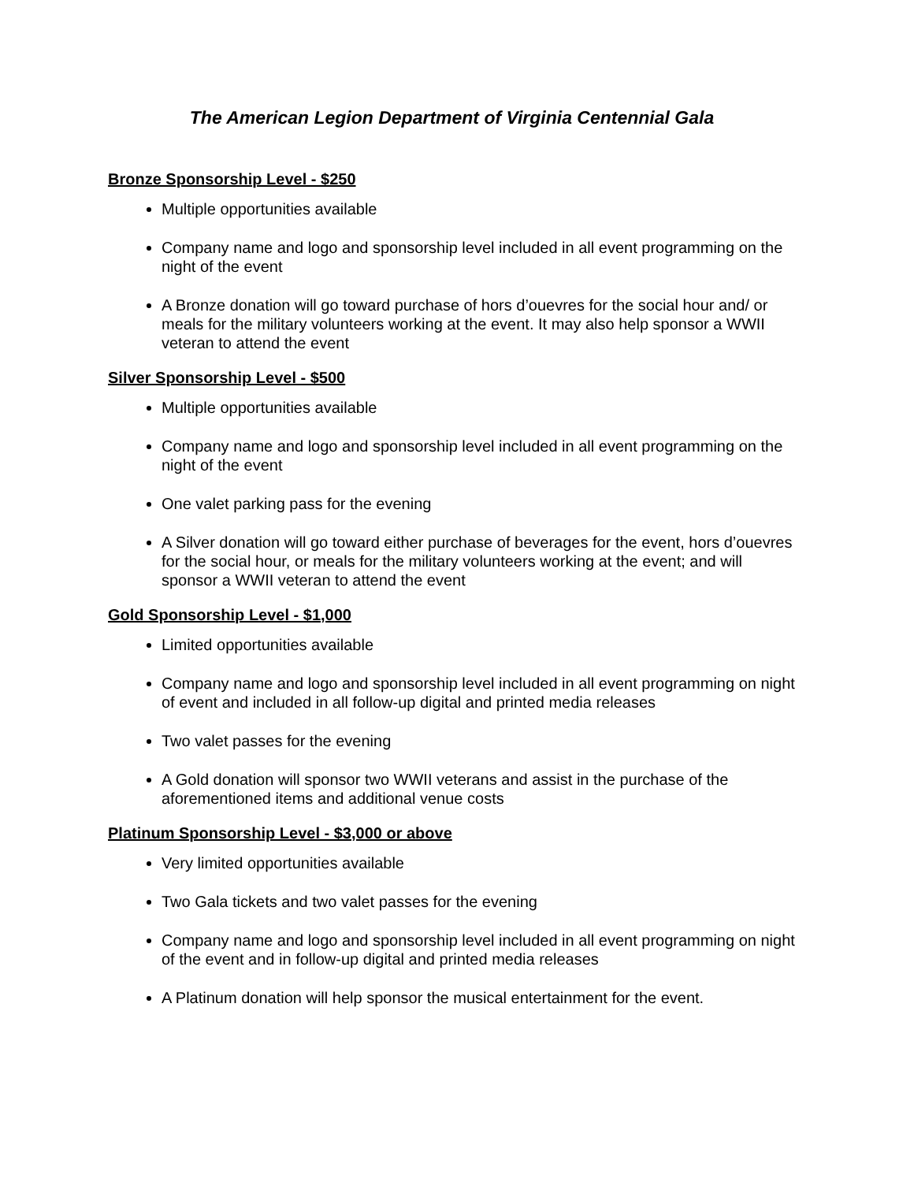The American Legion Department of Virginia Centennial Gala
Bronze Sponsorship Level - $250
Multiple opportunities available
Company name and logo and sponsorship level included in all event programming on the night of the event
A Bronze donation will go toward purchase of hors d’ouevres for the social hour and/ or meals for the military volunteers working at the event. It may also help sponsor a WWII veteran to attend the event
Silver Sponsorship Level - $500
Multiple opportunities available
Company name and logo and sponsorship level included in all event programming on the night of the event
One valet parking pass for the evening
A Silver donation will go toward either purchase of beverages for the event, hors d’ouevres for the social hour, or meals for the military volunteers working at the event; and will sponsor a WWII veteran to attend the event
Gold Sponsorship Level - $1,000
Limited opportunities available
Company name and logo and sponsorship level included in all event programming on night of event and included in all follow-up digital and printed media releases
Two valet passes for the evening
A Gold donation will sponsor two WWII veterans and assist in the purchase of the aforementioned items and additional venue costs
Platinum Sponsorship Level - $3,000 or above
Very limited opportunities available
Two Gala tickets and two valet passes for the evening
Company name and logo and sponsorship level included in all event programming on night of the event and in follow-up digital and printed media releases
A Platinum donation will help sponsor the musical entertainment for the event.